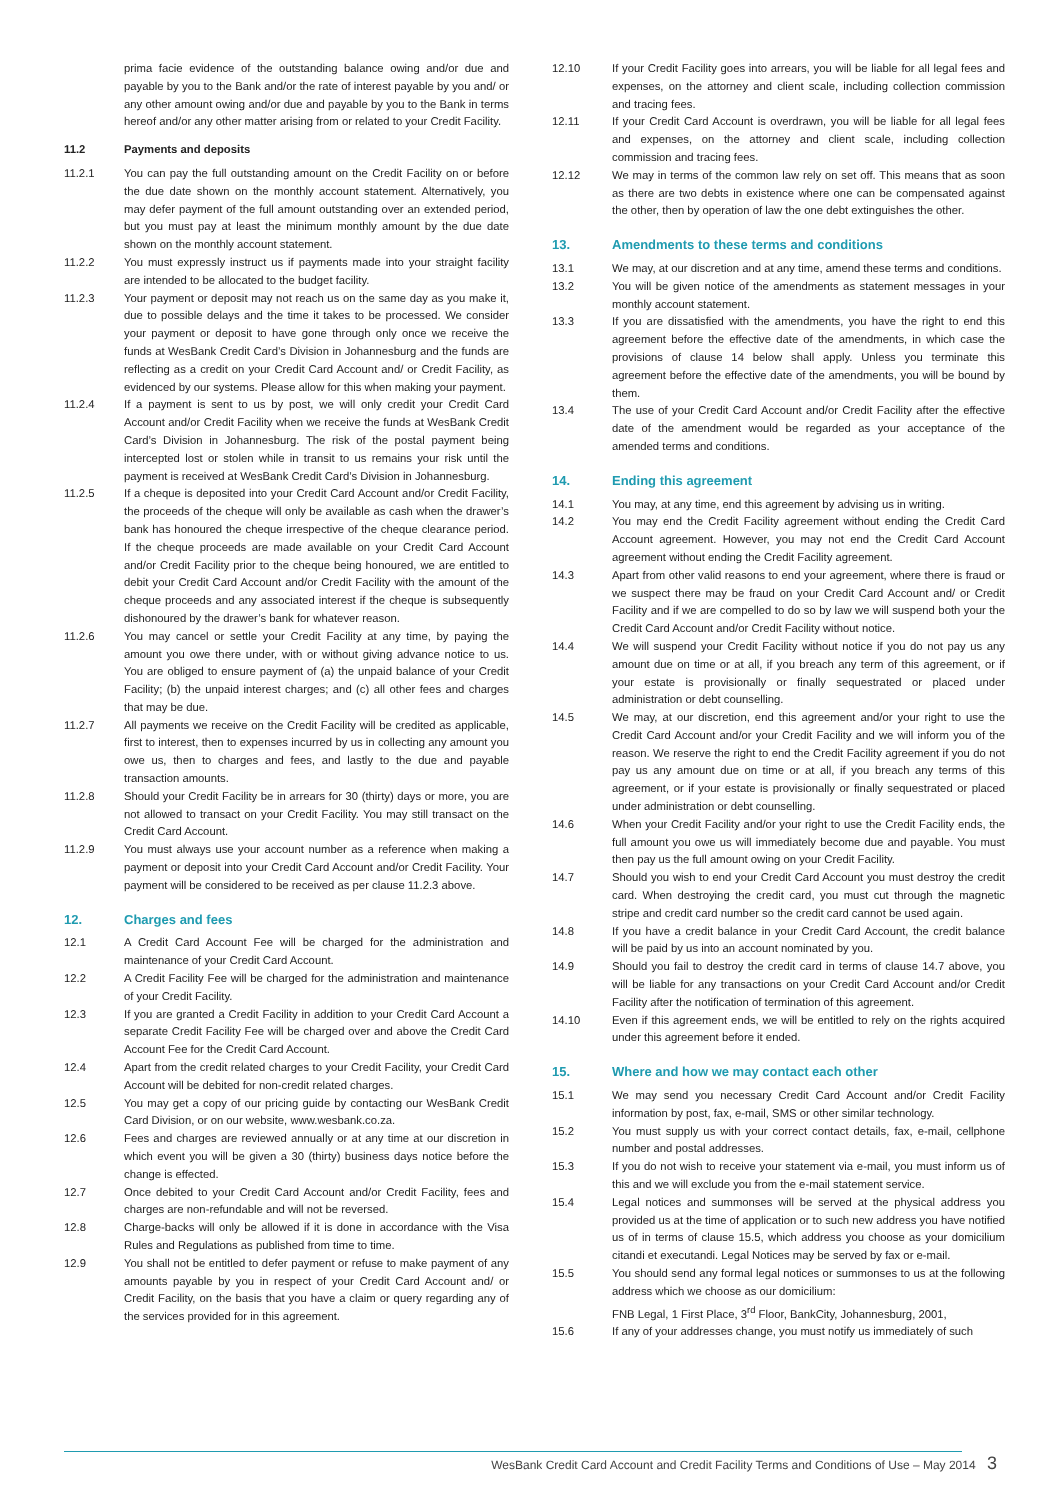prima facie evidence of the outstanding balance owing and/or due and payable by you to the Bank and/or the rate of interest payable by you and/ or any other amount owing and/or due and payable by you to the Bank in terms hereof and/or any other matter arising from or related to your Credit Facility.
11.2 Payments and deposits
11.2.1 You can pay the full outstanding amount on the Credit Facility on or before the due date shown on the monthly account statement. Alternatively, you may defer payment of the full amount outstanding over an extended period, but you must pay at least the minimum monthly amount by the due date shown on the monthly account statement.
11.2.2 You must expressly instruct us if payments made into your straight facility are intended to be allocated to the budget facility.
11.2.3 Your payment or deposit may not reach us on the same day as you make it, due to possible delays and the time it takes to be processed. We consider your payment or deposit to have gone through only once we receive the funds at WesBank Credit Card’s Division in Johannesburg and the funds are reflecting as a credit on your Credit Card Account and/ or Credit Facility, as evidenced by our systems. Please allow for this when making your payment.
11.2.4 If a payment is sent to us by post, we will only credit your Credit Card Account and/or Credit Facility when we receive the funds at WesBank Credit Card’s Division in Johannesburg. The risk of the postal payment being intercepted lost or stolen while in transit to us remains your risk until the payment is received at WesBank Credit Card’s Division in Johannesburg.
11.2.5 If a cheque is deposited into your Credit Card Account and/or Credit Facility, the proceeds of the cheque will only be available as cash when the drawer’s bank has honoured the cheque irrespective of the cheque clearance period. If the cheque proceeds are made available on your Credit Card Account and/or Credit Facility prior to the cheque being honoured, we are entitled to debit your Credit Card Account and/or Credit Facility with the amount of the cheque proceeds and any associated interest if the cheque is subsequently dishonoured by the drawer’s bank for whatever reason.
11.2.6 You may cancel or settle your Credit Facility at any time, by paying the amount you owe there under, with or without giving advance notice to us. You are obliged to ensure payment of (a) the unpaid balance of your Credit Facility; (b) the unpaid interest charges; and (c) all other fees and charges that may be due.
11.2.7 All payments we receive on the Credit Facility will be credited as applicable, first to interest, then to expenses incurred by us in collecting any amount you owe us, then to charges and fees, and lastly to the due and payable transaction amounts.
11.2.8 Should your Credit Facility be in arrears for 30 (thirty) days or more, you are not allowed to transact on your Credit Facility. You may still transact on the Credit Card Account.
11.2.9 You must always use your account number as a reference when making a payment or deposit into your Credit Card Account and/or Credit Facility. Your payment will be considered to be received as per clause 11.2.3 above.
12. Charges and fees
12.1 A Credit Card Account Fee will be charged for the administration and maintenance of your Credit Card Account.
12.2 A Credit Facility Fee will be charged for the administration and maintenance of your Credit Facility.
12.3 If you are granted a Credit Facility in addition to your Credit Card Account a separate Credit Facility Fee will be charged over and above the Credit Card Account Fee for the Credit Card Account.
12.4 Apart from the credit related charges to your Credit Facility, your Credit Card Account will be debited for non-credit related charges.
12.5 You may get a copy of our pricing guide by contacting our WesBank Credit Card Division, or on our website, www.wesbank.co.za.
12.6 Fees and charges are reviewed annually or at any time at our discretion in which event you will be given a 30 (thirty) business days notice before the change is effected.
12.7 Once debited to your Credit Card Account and/or Credit Facility, fees and charges are non-refundable and will not be reversed.
12.8 Charge-backs will only be allowed if it is done in accordance with the Visa Rules and Regulations as published from time to time.
12.9 You shall not be entitled to defer payment or refuse to make payment of any amounts payable by you in respect of your Credit Card Account and/ or Credit Facility, on the basis that you have a claim or query regarding any of the services provided for in this agreement.
12.10 If your Credit Facility goes into arrears, you will be liable for all legal fees and expenses, on the attorney and client scale, including collection commission and tracing fees.
12.11 If your Credit Card Account is overdrawn, you will be liable for all legal fees and expenses, on the attorney and client scale, including collection commission and tracing fees.
12.12 We may in terms of the common law rely on set off. This means that as soon as there are two debts in existence where one can be compensated against the other, then by operation of law the one debt extinguishes the other.
13. Amendments to these terms and conditions
13.1 We may, at our discretion and at any time, amend these terms and conditions.
13.2 You will be given notice of the amendments as statement messages in your monthly account statement.
13.3 If you are dissatisfied with the amendments, you have the right to end this agreement before the effective date of the amendments, in which case the provisions of clause 14 below shall apply. Unless you terminate this agreement before the effective date of the amendments, you will be bound by them.
13.4 The use of your Credit Card Account and/or Credit Facility after the effective date of the amendment would be regarded as your acceptance of the amended terms and conditions.
14. Ending this agreement
14.1 You may, at any time, end this agreement by advising us in writing.
14.2 You may end the Credit Facility agreement without ending the Credit Card Account agreement. However, you may not end the Credit Card Account agreement without ending the Credit Facility agreement.
14.3 Apart from other valid reasons to end your agreement, where there is fraud or we suspect there may be fraud on your Credit Card Account and/ or Credit Facility and if we are compelled to do so by law we will suspend both your the Credit Card Account and/or Credit Facility without notice.
14.4 We will suspend your Credit Facility without notice if you do not pay us any amount due on time or at all, if you breach any term of this agreement, or if your estate is provisionally or finally sequestrated or placed under administration or debt counselling.
14.5 We may, at our discretion, end this agreement and/or your right to use the Credit Card Account and/or your Credit Facility and we will inform you of the reason. We reserve the right to end the Credit Facility agreement if you do not pay us any amount due on time or at all, if you breach any terms of this agreement, or if your estate is provisionally or finally sequestrated or placed under administration or debt counselling.
14.6 When your Credit Facility and/or your right to use the Credit Facility ends, the full amount you owe us will immediately become due and payable. You must then pay us the full amount owing on your Credit Facility.
14.7 Should you wish to end your Credit Card Account you must destroy the credit card. When destroying the credit card, you must cut through the magnetic stripe and credit card number so the credit card cannot be used again.
14.8 If you have a credit balance in your Credit Card Account, the credit balance will be paid by us into an account nominated by you.
14.9 Should you fail to destroy the credit card in terms of clause 14.7 above, you will be liable for any transactions on your Credit Card Account and/or Credit Facility after the notification of termination of this agreement.
14.10 Even if this agreement ends, we will be entitled to rely on the rights acquired under this agreement before it ended.
15. Where and how we may contact each other
15.1 We may send you necessary Credit Card Account and/or Credit Facility information by post, fax, e-mail, SMS or other similar technology.
15.2 You must supply us with your correct contact details, fax, e-mail, cellphone number and postal addresses.
15.3 If you do not wish to receive your statement via e-mail, you must inform us of this and we will exclude you from the e-mail statement service.
15.4 Legal notices and summonses will be served at the physical address you provided us at the time of application or to such new address you have notified us of in terms of clause 15.5, which address you choose as your domicilium citandi et executandi. Legal Notices may be served by fax or e-mail.
15.5 You should send any formal legal notices or summonses to us at the following address which we choose as our domicilium:
FNB Legal, 1 First Place, 3<sup>rd</sup> Floor, BankCity, Johannesburg, 2001,
15.6 If any of your addresses change, you must notify us immediately of such
WesBank Credit Card Account and Credit Facility Terms and Conditions of Use – May 2014 3